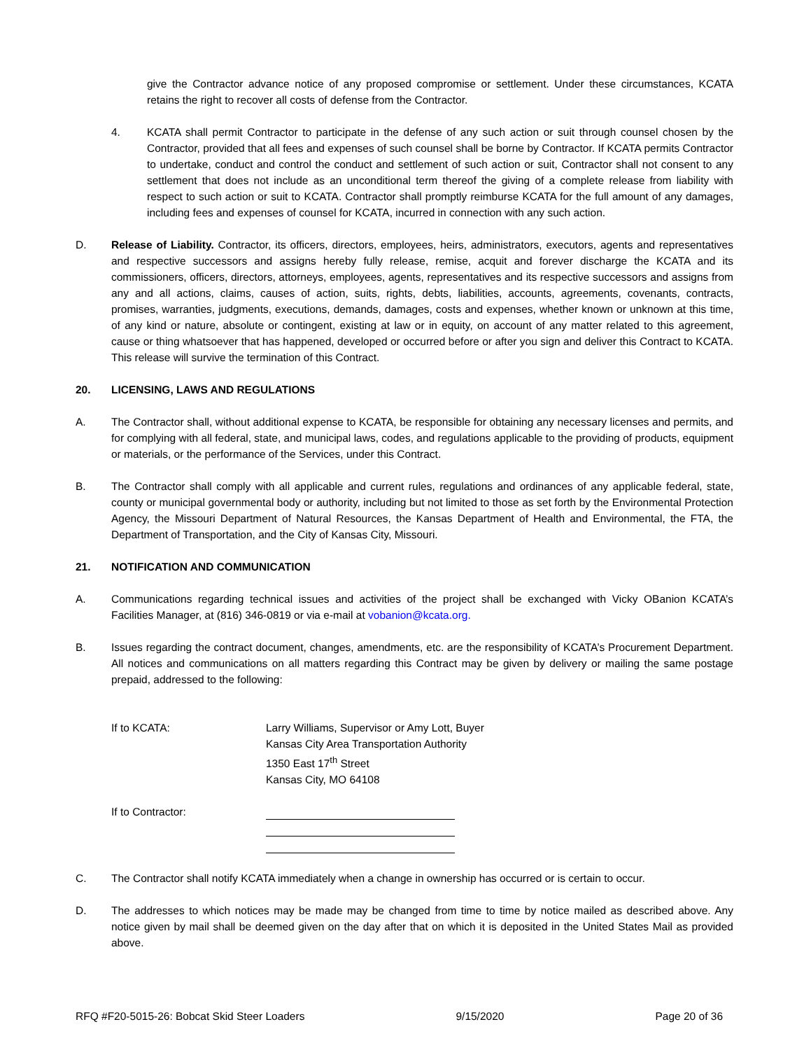give the Contractor advance notice of any proposed compromise or settlement. Under these circumstances, KCATA retains the right to recover all costs of defense from the Contractor.
4. KCATA shall permit Contractor to participate in the defense of any such action or suit through counsel chosen by the Contractor, provided that all fees and expenses of such counsel shall be borne by Contractor. If KCATA permits Contractor to undertake, conduct and control the conduct and settlement of such action or suit, Contractor shall not consent to any settlement that does not include as an unconditional term thereof the giving of a complete release from liability with respect to such action or suit to KCATA. Contractor shall promptly reimburse KCATA for the full amount of any damages, including fees and expenses of counsel for KCATA, incurred in connection with any such action.
D. Release of Liability. Contractor, its officers, directors, employees, heirs, administrators, executors, agents and representatives and respective successors and assigns hereby fully release, remise, acquit and forever discharge the KCATA and its commissioners, officers, directors, attorneys, employees, agents, representatives and its respective successors and assigns from any and all actions, claims, causes of action, suits, rights, debts, liabilities, accounts, agreements, covenants, contracts, promises, warranties, judgments, executions, demands, damages, costs and expenses, whether known or unknown at this time, of any kind or nature, absolute or contingent, existing at law or in equity, on account of any matter related to this agreement, cause or thing whatsoever that has happened, developed or occurred before or after you sign and deliver this Contract to KCATA. This release will survive the termination of this Contract.
20. LICENSING, LAWS AND REGULATIONS
A. The Contractor shall, without additional expense to KCATA, be responsible for obtaining any necessary licenses and permits, and for complying with all federal, state, and municipal laws, codes, and regulations applicable to the providing of products, equipment or materials, or the performance of the Services, under this Contract.
B. The Contractor shall comply with all applicable and current rules, regulations and ordinances of any applicable federal, state, county or municipal governmental body or authority, including but not limited to those as set forth by the Environmental Protection Agency, the Missouri Department of Natural Resources, the Kansas Department of Health and Environmental, the FTA, the Department of Transportation, and the City of Kansas City, Missouri.
21. NOTIFICATION AND COMMUNICATION
A. Communications regarding technical issues and activities of the project shall be exchanged with Vicky OBanion KCATA’s Facilities Manager, at (816) 346-0819 or via e-mail at vobanion@kcata.org.
B. Issues regarding the contract document, changes, amendments, etc. are the responsibility of KCATA’s Procurement Department. All notices and communications on all matters regarding this Contract may be given by delivery or mailing the same postage prepaid, addressed to the following:
If to KCATA: Larry Williams, Supervisor or Amy Lott, Buyer
Kansas City Area Transportation Authority
1350 East 17<sup>th</sup> Street
Kansas City, MO 64108
If to Contractor:
C. The Contractor shall notify KCATA immediately when a change in ownership has occurred or is certain to occur.
D. The addresses to which notices may be made may be changed from time to time by notice mailed as described above. Any notice given by mail shall be deemed given on the day after that on which it is deposited in the United States Mail as provided above.
RFQ #F20-5015-26: Bobcat Skid Steer Loaders 9/15/2020 Page 20 of 36